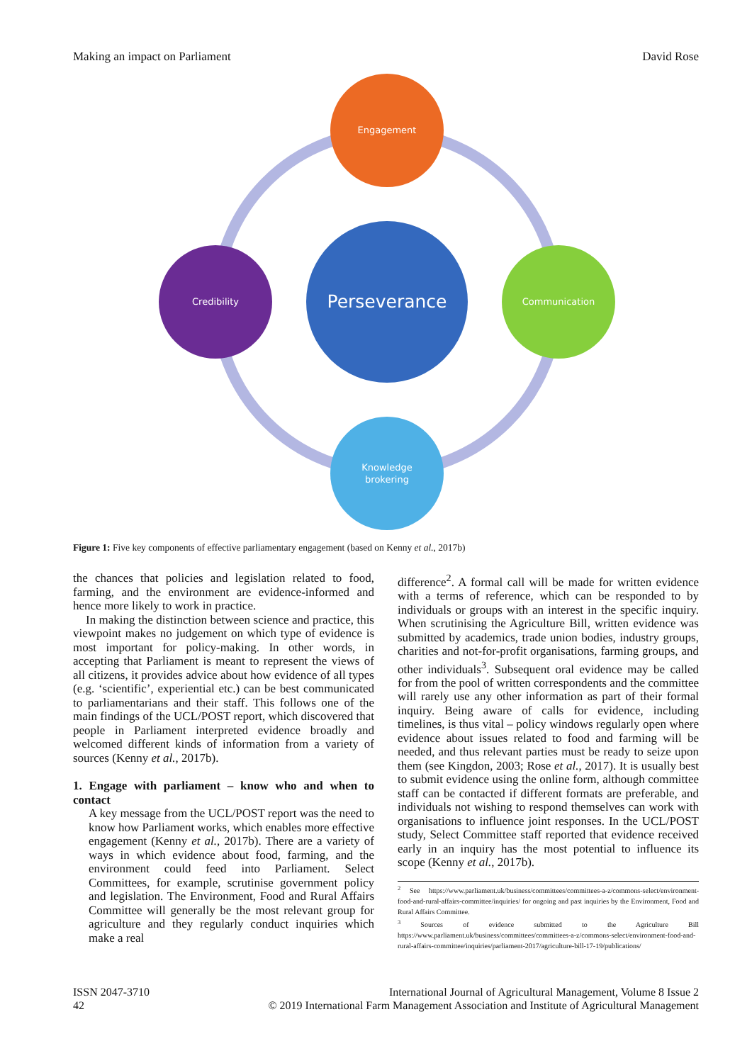Making an impact on Parliament David Rose
Engagement
Credibility
Communication
Knowledge
brokering
Perseverance
Figure 1: Five key components of effective parliamentary engagement (based on Kenny et al., 2017b)
the chances that policies and legislation related to food, farming, and the environment are evidence-informed and hence more likely to work in practice.
In making the distinction between science and practice, this viewpoint makes no judgement on which type of evidence is most important for policy-making. In other words, in accepting that Parliament is meant to represent the views of all citizens, it provides advice about how evidence of all types (e.g. ‘scientific’, experiential etc.) can be best communicated to parliamentarians and their staff. This follows one of the main findings of the UCL/POST report, which discovered that people in Parliament interpreted evidence broadly and welcomed different kinds of information from a variety of sources (Kenny et al., 2017b).
1. Engage with parliament – know who and when to contact
A key message from the UCL/POST report was the need to know how Parliament works, which enables more effective engagement (Kenny et al., 2017b). There are a variety of ways in which evidence about food, farming, and the environment could feed into Parliament. Select Committees, for example, scrutinise government policy and legislation. The Environment, Food and Rural Affairs Committee will generally be the most relevant group for agriculture and they regularly conduct inquiries which make a real
difference<sup>2</sup>. A formal call will be made for written evidence with a terms of reference, which can be responded to by individuals or groups with an interest in the specific inquiry. When scrutinising the Agriculture Bill, written evidence was submitted by academics, trade union bodies, industry groups, charities and not-for-profit organisations, farming groups, and other individuals<sup>3</sup>. Subsequent oral evidence may be called for from the pool of written correspondents and the committee will rarely use any other information as part of their formal inquiry. Being aware of calls for evidence, including timelines, is thus vital – policy windows regularly open where evidence about issues related to food and farming will be needed, and thus relevant parties must be ready to seize upon them (see Kingdon, 2003; Rose et al., 2017). It is usually best to submit evidence using the online form, although committee staff can be contacted if different formats are preferable, and individuals not wishing to respond themselves can work with organisations to influence joint responses. In the UCL/POST study, Select Committee staff reported that evidence received early in an inquiry has the most potential to influence its scope (Kenny et al., 2017b).
<sup>2</sup> See https://www.parliament.uk/business/committees/committees-a-z/commons-select/environment-food-and-rural-affairs-committee/inquiries/ for ongoing and past inquiries by the Environment, Food and Rural Affairs Committee.
<sup>3</sup> Sources of evidence submitted to the Agriculture Bill https://www.parliament.uk/business/committees/committees-a-z/commons-select/environment-food-and-rural-affairs-committee/inquiries/parliament-2017/agriculture-bill-17-19/publications/
ISSN 2047-3710
42
International Journal of Agricultural Management, Volume 8 Issue 2
© 2019 International Farm Management Association and Institute of Agricultural Management